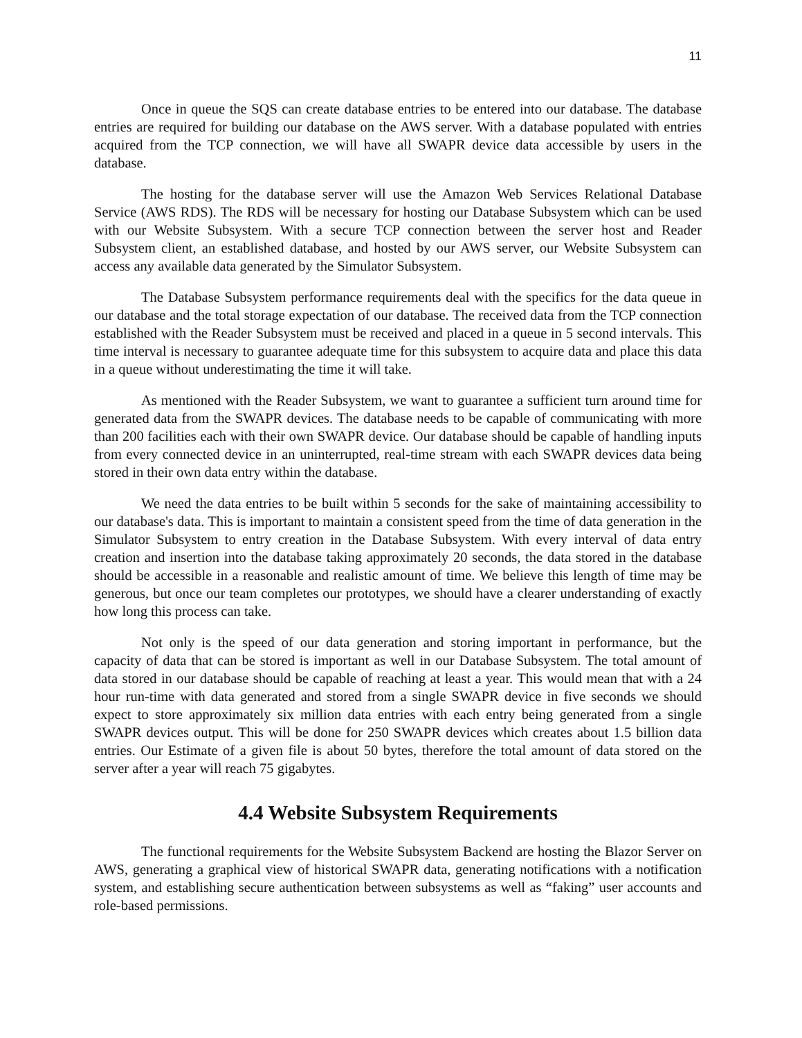11
Once in queue the SQS can create database entries to be entered into our database. The database entries are required for building our database on the AWS server. With a database populated with entries acquired from the TCP connection, we will have all SWAPR device data accessible by users in the database.
The hosting for the database server will use the Amazon Web Services Relational Database Service (AWS RDS). The RDS will be necessary for hosting our Database Subsystem which can be used with our Website Subsystem. With a secure TCP connection between the server host and Reader Subsystem client, an established database, and hosted by our AWS server, our Website Subsystem can access any available data generated by the Simulator Subsystem.
The Database Subsystem performance requirements deal with the specifics for the data queue in our database and the total storage expectation of our database. The received data from the TCP connection established with the Reader Subsystem must be received and placed in a queue in 5 second intervals. This time interval is necessary to guarantee adequate time for this subsystem to acquire data and place this data in a queue without underestimating the time it will take.
As mentioned with the Reader Subsystem, we want to guarantee a sufficient turn around time for generated data from the SWAPR devices. The database needs to be capable of communicating with more than 200 facilities each with their own SWAPR device. Our database should be capable of handling inputs from every connected device in an uninterrupted, real-time stream with each SWAPR devices data being stored in their own data entry within the database.
We need the data entries to be built within 5 seconds for the sake of maintaining accessibility to our database's data. This is important to maintain a consistent speed from the time of data generation in the Simulator Subsystem to entry creation in the Database Subsystem. With every interval of data entry creation and insertion into the database taking approximately 20 seconds, the data stored in the database should be accessible in a reasonable and realistic amount of time. We believe this length of time may be generous, but once our team completes our prototypes, we should have a clearer understanding of exactly how long this process can take.
Not only is the speed of our data generation and storing important in performance, but the capacity of data that can be stored is important as well in our Database Subsystem. The total amount of data stored in our database should be capable of reaching at least a year. This would mean that with a 24 hour run-time with data generated and stored from a single SWAPR device in five seconds we should expect to store approximately six million data entries with each entry being generated from a single SWAPR devices output. This will be done for 250 SWAPR devices which creates about 1.5 billion data entries. Our Estimate of a given file is about 50 bytes, therefore the total amount of data stored on the server after a year will reach 75 gigabytes.
4.4 Website Subsystem Requirements
The functional requirements for the Website Subsystem Backend are hosting the Blazor Server on AWS, generating a graphical view of historical SWAPR data, generating notifications with a notification system, and establishing secure authentication between subsystems as well as “faking” user accounts and role-based permissions.